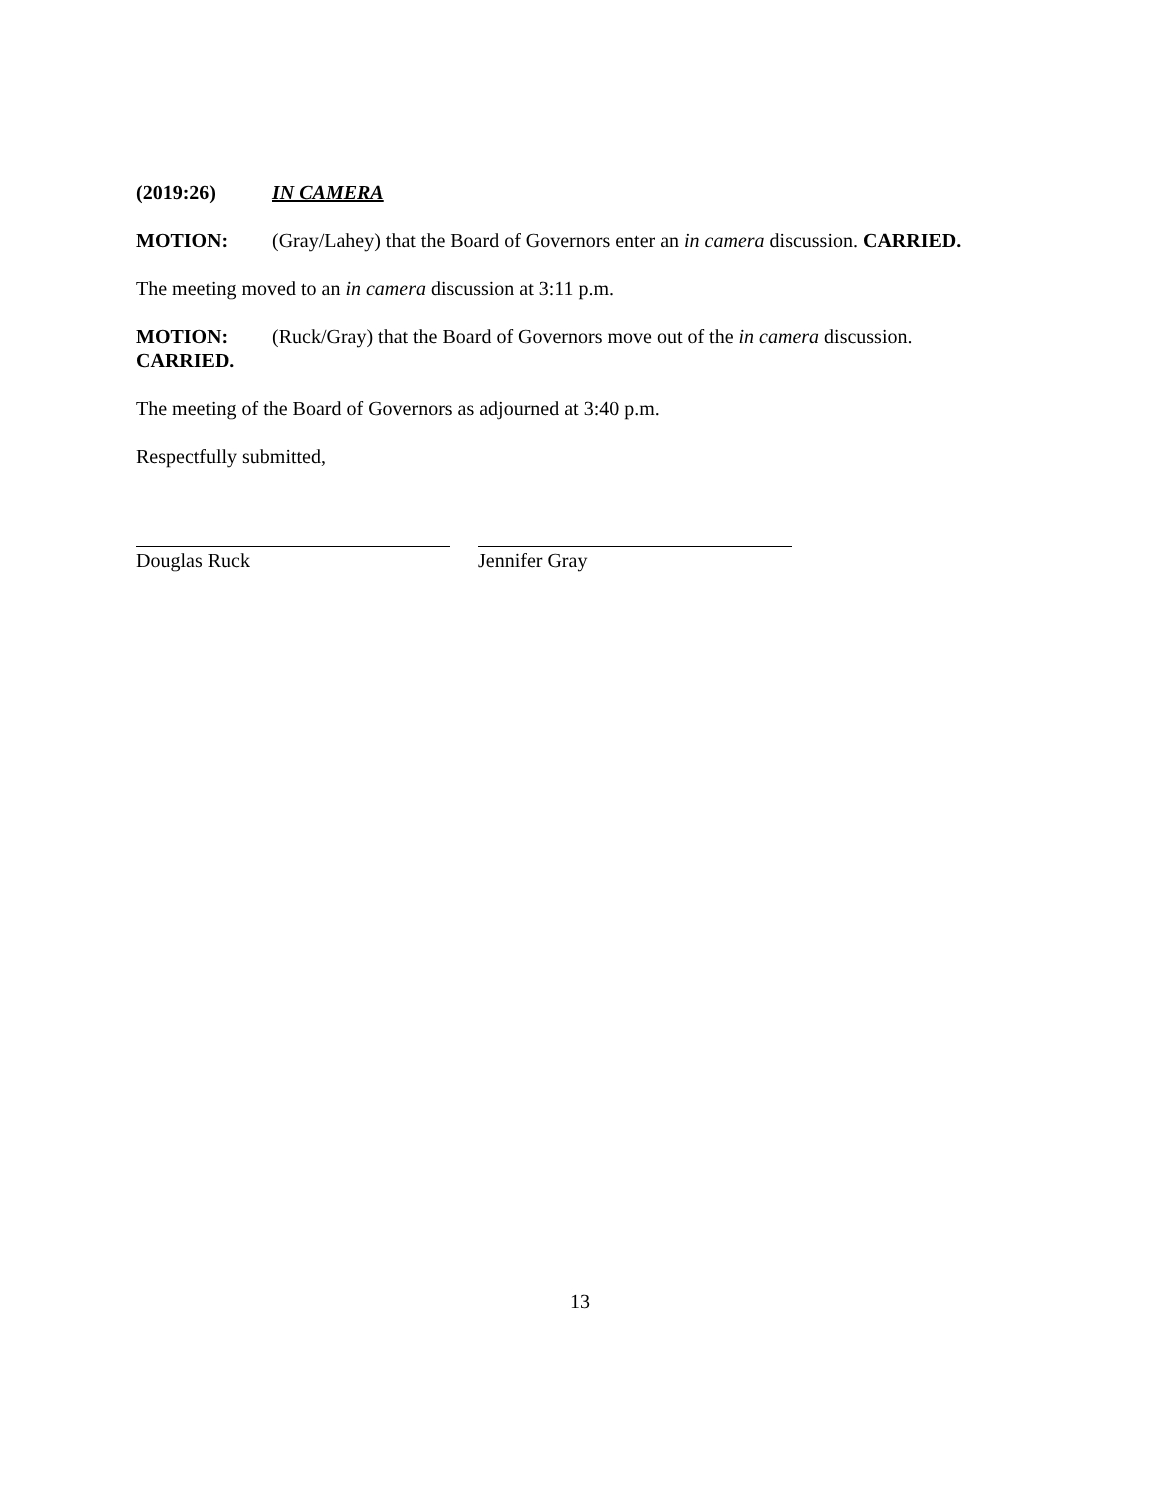(2019:26) IN CAMERA
MOTION: (Gray/Lahey) that the Board of Governors enter an in camera discussion. CARRIED.
The meeting moved to an in camera discussion at 3:11 p.m.
MOTION: (Ruck/Gray) that the Board of Governors move out of the in camera discussion.
CARRIED.
The meeting of the Board of Governors as adjourned at 3:40 p.m.
Respectfully submitted,
Douglas Ruck Jennifer Gray
13